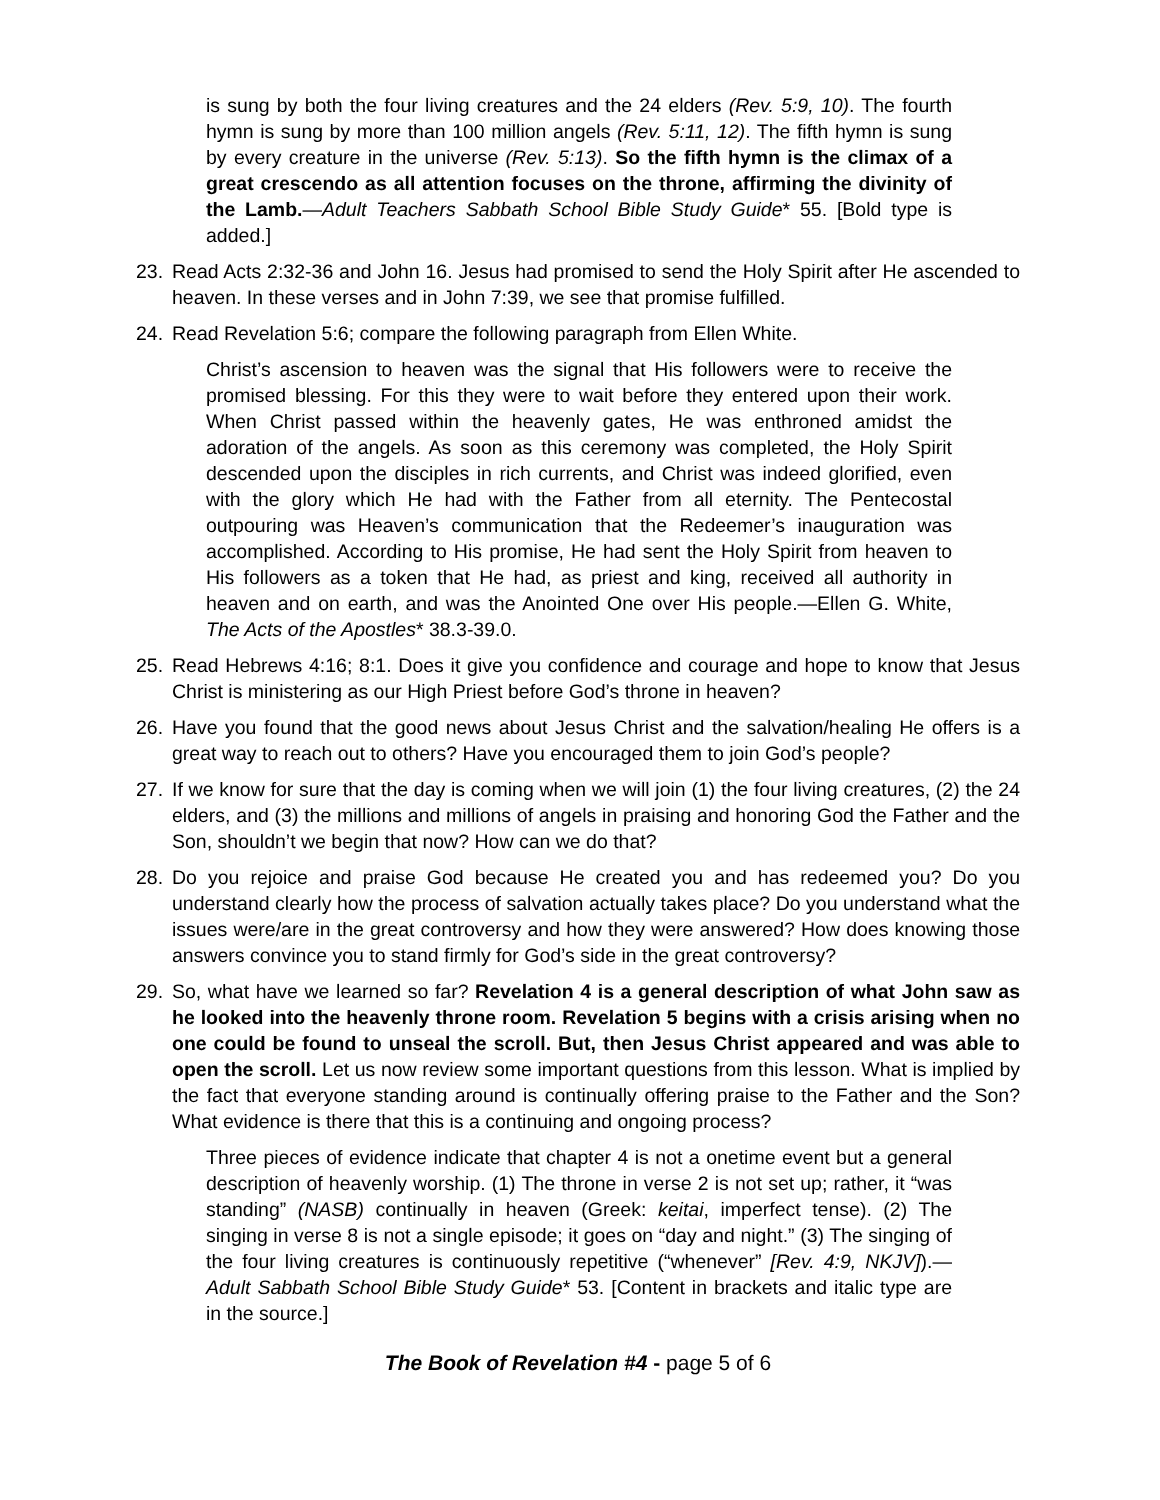is sung by both the four living creatures and the 24 elders (Rev. 5:9, 10). The fourth hymn is sung by more than 100 million angels (Rev. 5:11, 12). The fifth hymn is sung by every creature in the universe (Rev. 5:13). So the fifth hymn is the climax of a great crescendo as all attention focuses on the throne, affirming the divinity of the Lamb.—Adult Teachers Sabbath School Bible Study Guide* 55. [Bold type is added.]
23. Read Acts 2:32-36 and John 16. Jesus had promised to send the Holy Spirit after He ascended to heaven. In these verses and in John 7:39, we see that promise fulfilled.
24. Read Revelation 5:6; compare the following paragraph from Ellen White.
Christ’s ascension to heaven was the signal that His followers were to receive the promised blessing. For this they were to wait before they entered upon their work. When Christ passed within the heavenly gates, He was enthroned amidst the adoration of the angels. As soon as this ceremony was completed, the Holy Spirit descended upon the disciples in rich currents, and Christ was indeed glorified, even with the glory which He had with the Father from all eternity. The Pentecostal outpouring was Heaven’s communication that the Redeemer’s inauguration was accomplished. According to His promise, He had sent the Holy Spirit from heaven to His followers as a token that He had, as priest and king, received all authority in heaven and on earth, and was the Anointed One over His people.—Ellen G. White, The Acts of the Apostles* 38.3-39.0.
25. Read Hebrews 4:16; 8:1. Does it give you confidence and courage and hope to know that Jesus Christ is ministering as our High Priest before God’s throne in heaven?
26. Have you found that the good news about Jesus Christ and the salvation/healing He offers is a great way to reach out to others? Have you encouraged them to join God’s people?
27. If we know for sure that the day is coming when we will join (1) the four living creatures, (2) the 24 elders, and (3) the millions and millions of angels in praising and honoring God the Father and the Son, shouldn’t we begin that now? How can we do that?
28. Do you rejoice and praise God because He created you and has redeemed you? Do you understand clearly how the process of salvation actually takes place? Do you understand what the issues were/are in the great controversy and how they were answered? How does knowing those answers convince you to stand firmly for God’s side in the great controversy?
29. So, what have we learned so far? Revelation 4 is a general description of what John saw as he looked into the heavenly throne room. Revelation 5 begins with a crisis arising when no one could be found to unseal the scroll. But, then Jesus Christ appeared and was able to open the scroll. Let us now review some important questions from this lesson. What is implied by the fact that everyone standing around is continually offering praise to the Father and the Son? What evidence is there that this is a continuing and ongoing process?
Three pieces of evidence indicate that chapter 4 is not a onetime event but a general description of heavenly worship. (1) The throne in verse 2 is not set up; rather, it “was standing” (NASB) continually in heaven (Greek: keitai, imperfect tense). (2) The singing in verse 8 is not a single episode; it goes on “day and night.” (3) The singing of the four living creatures is continuously repetitive (“whenever” [Rev. 4:9, NKJV]).—Adult Sabbath School Bible Study Guide* 53. [Content in brackets and italic type are in the source.]
The Book of Revelation #4 - page 5 of 6